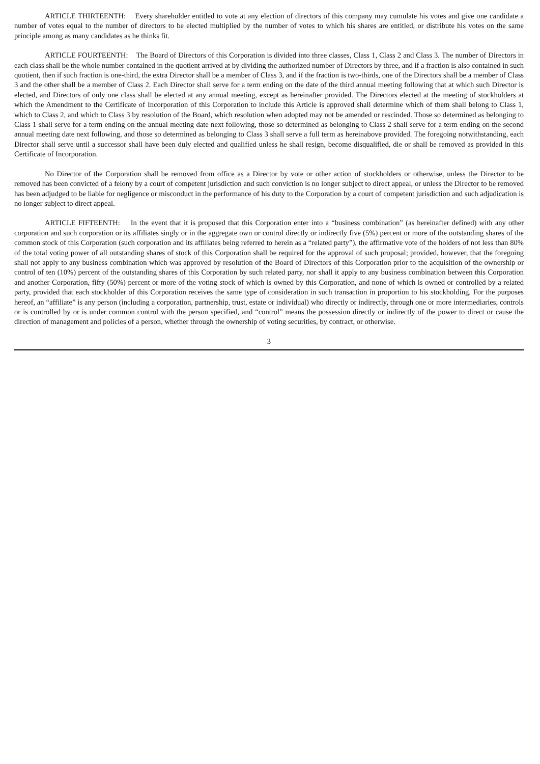ARTICLE THIRTEENTH: Every shareholder entitled to vote at any election of directors of this company may cumulate his votes and give one candidate a number of votes equal to the number of directors to be elected multiplied by the number of votes to which his shares are entitled, or distribute his votes on the same principle among as many candidates as he thinks fit.
ARTICLE FOURTEENTH: The Board of Directors of this Corporation is divided into three classes, Class 1, Class 2 and Class 3. The number of Directors in each class shall be the whole number contained in the quotient arrived at by dividing the authorized number of Directors by three, and if a fraction is also contained in such quotient, then if such fraction is one-third, the extra Director shall be a member of Class 3, and if the fraction is two-thirds, one of the Directors shall be a member of Class 3 and the other shall be a member of Class 2. Each Director shall serve for a term ending on the date of the third annual meeting following that at which such Director is elected, and Directors of only one class shall be elected at any annual meeting, except as hereinafter provided. The Directors elected at the meeting of stockholders at which the Amendment to the Certificate of Incorporation of this Corporation to include this Article is approved shall determine which of them shall belong to Class 1, which to Class 2, and which to Class 3 by resolution of the Board, which resolution when adopted may not be amended or rescinded. Those so determined as belonging to Class 1 shall serve for a term ending on the annual meeting date next following, those so determined as belonging to Class 2 shall serve for a term ending on the second annual meeting date next following, and those so determined as belonging to Class 3 shall serve a full term as hereinabove provided. The foregoing notwithstanding, each Director shall serve until a successor shall have been duly elected and qualified unless he shall resign, become disqualified, die or shall be removed as provided in this Certificate of Incorporation.
No Director of the Corporation shall be removed from office as a Director by vote or other action of stockholders or otherwise, unless the Director to be removed has been convicted of a felony by a court of competent jurisdiction and such conviction is no longer subject to direct appeal, or unless the Director to be removed has been adjudged to be liable for negligence or misconduct in the performance of his duty to the Corporation by a court of competent jurisdiction and such adjudication is no longer subject to direct appeal.
ARTICLE FIFTEENTH: In the event that it is proposed that this Corporation enter into a “business combination” (as hereinafter defined) with any other corporation and such corporation or its affiliates singly or in the aggregate own or control directly or indirectly five (5%) percent or more of the outstanding shares of the common stock of this Corporation (such corporation and its affiliates being referred to herein as a “related party”), the affirmative vote of the holders of not less than 80% of the total voting power of all outstanding shares of stock of this Corporation shall be required for the approval of such proposal; provided, however, that the foregoing shall not apply to any business combination which was approved by resolution of the Board of Directors of this Corporation prior to the acquisition of the ownership or control of ten (10%) percent of the outstanding shares of this Corporation by such related party, nor shall it apply to any business combination between this Corporation and another Corporation, fifty (50%) percent or more of the voting stock of which is owned by this Corporation, and none of which is owned or controlled by a related party, provided that each stockholder of this Corporation receives the same type of consideration in such transaction in proportion to his stockholding. For the purposes hereof, an “affiliate” is any person (including a corporation, partnership, trust, estate or individual) who directly or indirectly, through one or more intermediaries, controls or is controlled by or is under common control with the person specified, and “control” means the possession directly or indirectly of the power to direct or cause the direction of management and policies of a person, whether through the ownership of voting securities, by contract, or otherwise.
3